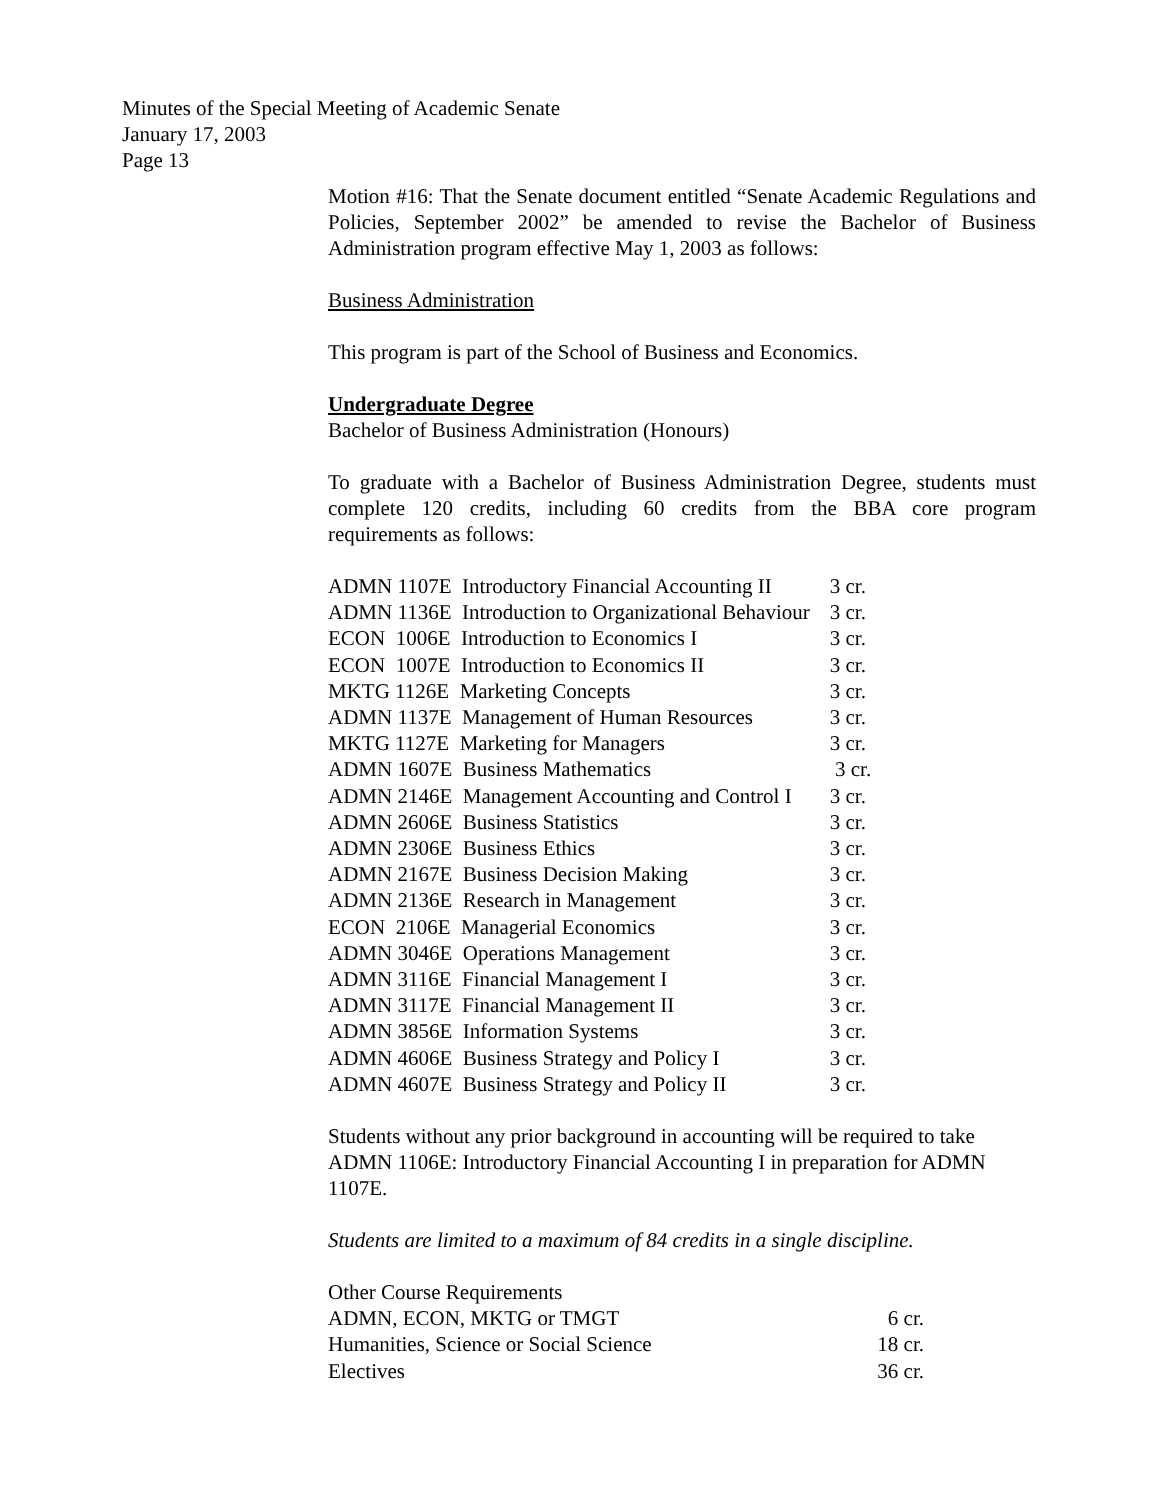Minutes of the Special Meeting of Academic Senate
January 17, 2003
Page 13
Motion #16: That the Senate document entitled “Senate Academic Regulations and Policies, September 2002” be amended to revise the Bachelor of Business Administration program effective May 1, 2003 as follows:
Business Administration
This program is part of the School of Business and Economics.
Undergraduate Degree
Bachelor of Business Administration (Honours)
To graduate with a Bachelor of Business Administration Degree, students must complete 120 credits, including 60 credits from the BBA core program requirements as follows:
| ADMN 1107E Introductory Financial Accounting II | 3 cr. |
| ADMN 1136E Introduction to Organizational Behaviour | 3 cr. |
| ECON 1006E Introduction to Economics I | 3 cr. |
| ECON 1007E Introduction to Economics II | 3 cr. |
| MKTG 1126E Marketing Concepts | 3 cr. |
| ADMN 1137E Management of Human Resources | 3 cr. |
| MKTG 1127E Marketing for Managers | 3 cr. |
| ADMN 1607E Business Mathematics | 3 cr. |
| ADMN 2146E Management Accounting and Control I | 3 cr. |
| ADMN 2606E Business Statistics | 3 cr. |
| ADMN 2306E Business Ethics | 3 cr. |
| ADMN 2167E Business Decision Making | 3 cr. |
| ADMN 2136E Research in Management | 3 cr. |
| ECON 2106E Managerial Economics | 3 cr. |
| ADMN 3046E Operations Management | 3 cr. |
| ADMN 3116E Financial Management I | 3 cr. |
| ADMN 3117E Financial Management II | 3 cr. |
| ADMN 3856E Information Systems | 3 cr. |
| ADMN 4606E Business Strategy and Policy I | 3 cr. |
| ADMN 4607E Business Strategy and Policy II | 3 cr. |
Students without any prior background in accounting will be required to take ADMN 1106E: Introductory Financial Accounting I in preparation for ADMN 1107E.
Students are limited to a maximum of 84 credits in a single discipline.
| Other Course Requirements | |
| ADMN, ECON, MKTG or TMGT | 6 cr. |
| Humanities, Science or Social Science | 18 cr. |
| Electives | 36 cr. |